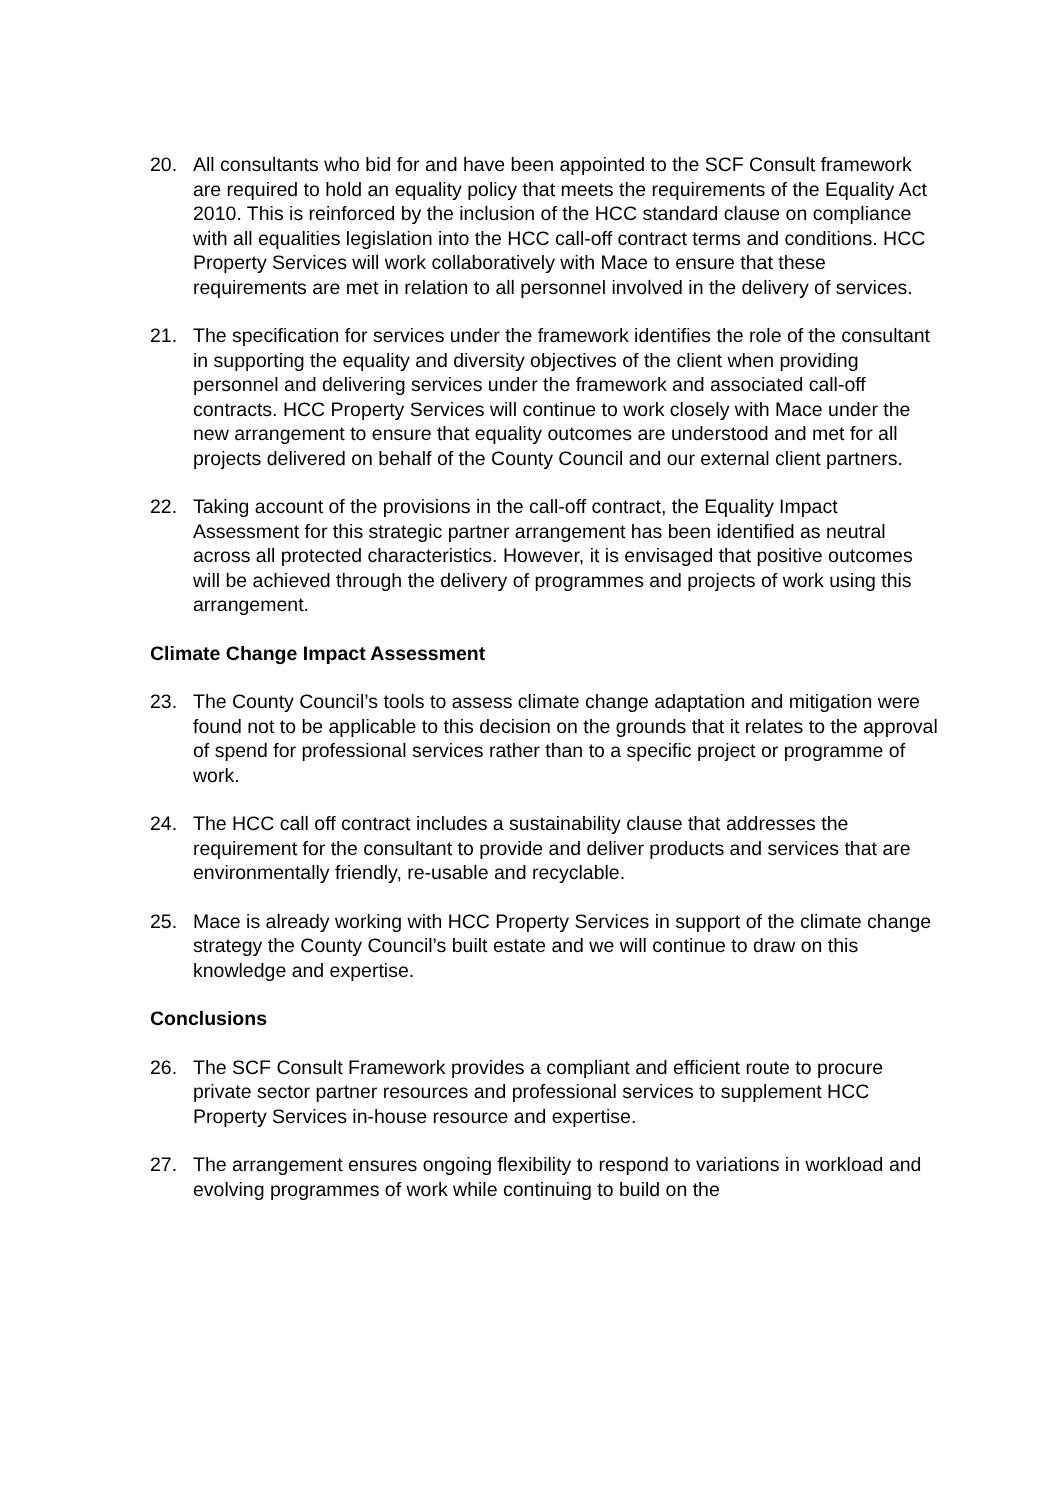20. All consultants who bid for and have been appointed to the SCF Consult framework are required to hold an equality policy that meets the requirements of the Equality Act 2010. This is reinforced by the inclusion of the HCC standard clause on compliance with all equalities legislation into the HCC call-off contract terms and conditions. HCC Property Services will work collaboratively with Mace to ensure that these requirements are met in relation to all personnel involved in the delivery of services.
21. The specification for services under the framework identifies the role of the consultant in supporting the equality and diversity objectives of the client when providing personnel and delivering services under the framework and associated call-off contracts. HCC Property Services will continue to work closely with Mace under the new arrangement to ensure that equality outcomes are understood and met for all projects delivered on behalf of the County Council and our external client partners.
22. Taking account of the provisions in the call-off contract, the Equality Impact Assessment for this strategic partner arrangement has been identified as neutral across all protected characteristics. However, it is envisaged that positive outcomes will be achieved through the delivery of programmes and projects of work using this arrangement.
Climate Change Impact Assessment
23. The County Council’s tools to assess climate change adaptation and mitigation were found not to be applicable to this decision on the grounds that it relates to the approval of spend for professional services rather than to a specific project or programme of work.
24. The HCC call off contract includes a sustainability clause that addresses the requirement for the consultant to provide and deliver products and services that are environmentally friendly, re-usable and recyclable.
25. Mace is already working with HCC Property Services in support of the climate change strategy the County Council’s built estate and we will continue to draw on this knowledge and expertise.
Conclusions
26. The SCF Consult Framework provides a compliant and efficient route to procure private sector partner resources and professional services to supplement HCC Property Services in-house resource and expertise.
27. The arrangement ensures ongoing flexibility to respond to variations in workload and evolving programmes of work while continuing to build on the